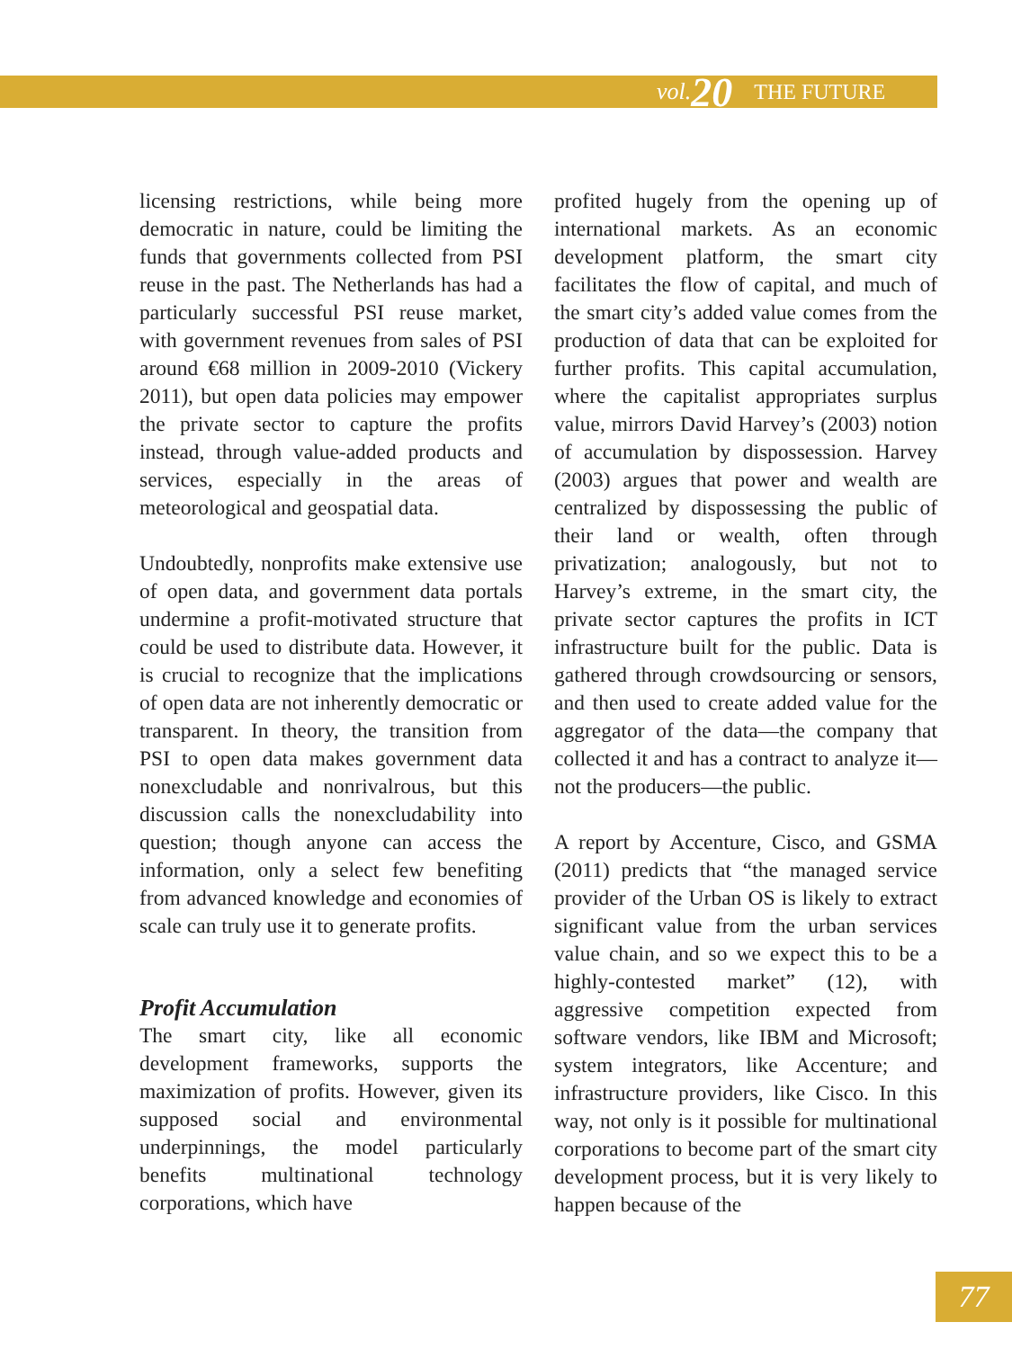vol. 20 THE FUTURE
licensing restrictions, while being more democratic in nature, could be limiting the funds that governments collected from PSI reuse in the past. The Netherlands has had a particularly successful PSI reuse market, with government revenues from sales of PSI around €68 million in 2009-2010 (Vickery 2011), but open data policies may empower the private sector to capture the profits instead, through value-added products and services, especially in the areas of meteorological and geospatial data.
Undoubtedly, nonprofits make extensive use of open data, and government data portals undermine a profit-motivated structure that could be used to distribute data. However, it is crucial to recognize that the implications of open data are not inherently democratic or transparent. In theory, the transition from PSI to open data makes government data nonexcludable and nonrivalrous, but this discussion calls the nonexcludability into question; though anyone can access the information, only a select few benefiting from advanced knowledge and economies of scale can truly use it to generate profits.
Profit Accumulation
The smart city, like all economic development frameworks, supports the maximization of profits. However, given its supposed social and environmental underpinnings, the model particularly benefits multinational technology corporations, which have
profited hugely from the opening up of international markets. As an economic development platform, the smart city facilitates the flow of capital, and much of the smart city’s added value comes from the production of data that can be exploited for further profits. This capital accumulation, where the capitalist appropriates surplus value, mirrors David Harvey’s (2003) notion of accumulation by dispossession. Harvey (2003) argues that power and wealth are centralized by dispossessing the public of their land or wealth, often through privatization; analogously, but not to Harvey’s extreme, in the smart city, the private sector captures the profits in ICT infrastructure built for the public. Data is gathered through crowdsourcing or sensors, and then used to create added value for the aggregator of the data—the company that collected it and has a contract to analyze it—not the producers—the public.
A report by Accenture, Cisco, and GSMA (2011) predicts that “the managed service provider of the Urban OS is likely to extract significant value from the urban services value chain, and so we expect this to be a highly-contested market” (12), with aggressive competition expected from software vendors, like IBM and Microsoft; system integrators, like Accenture; and infrastructure providers, like Cisco. In this way, not only is it possible for multinational corporations to become part of the smart city development process, but it is very likely to happen because of the
77